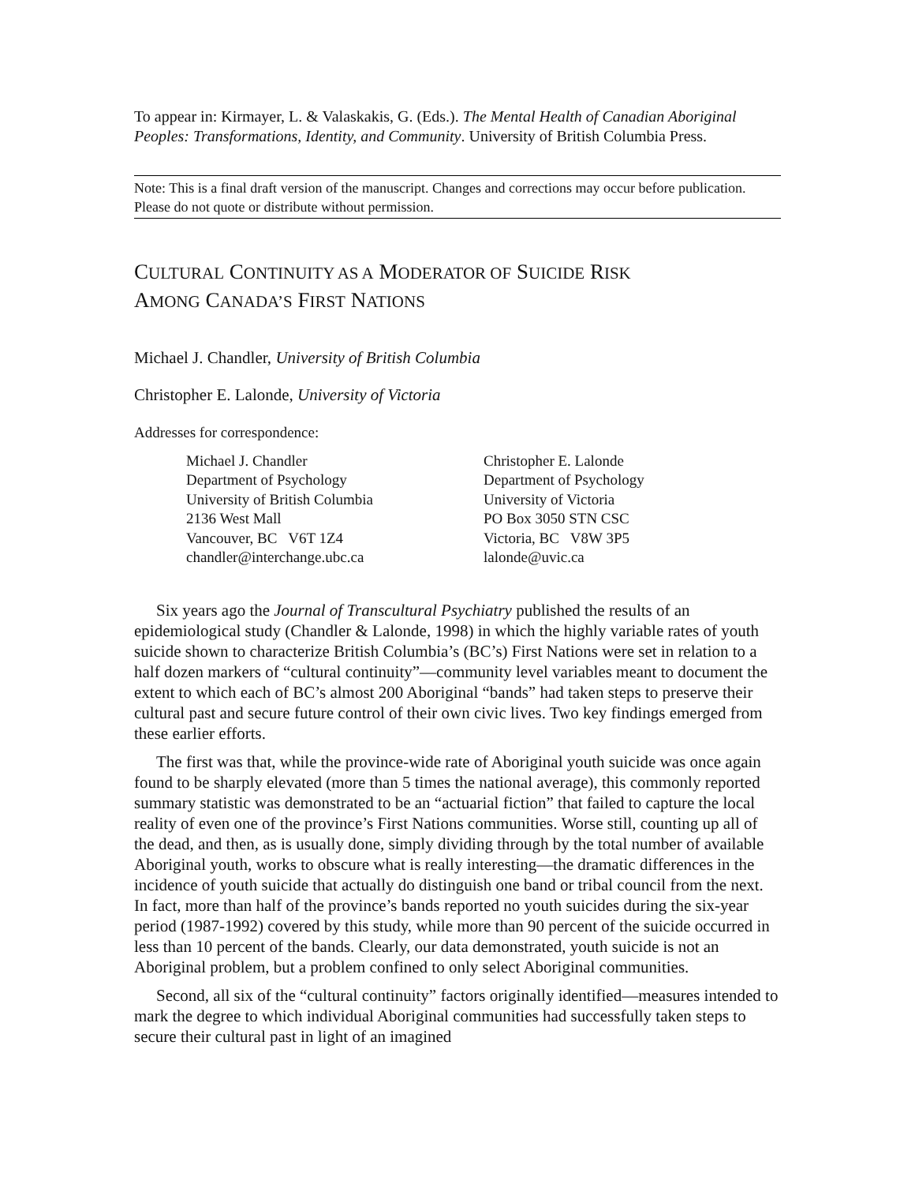To appear in: Kirmayer, L. & Valaskakis, G. (Eds.). The Mental Health of Canadian Aboriginal Peoples: Transformations, Identity, and Community. University of British Columbia Press.
Note: This is a final draft version of the manuscript. Changes and corrections may occur before publication. Please do not quote or distribute without permission.
CULTURAL CONTINUITY AS A MODERATOR OF SUICIDE RISK
AMONG CANADA’S FIRST NATIONS
Michael J. Chandler, University of British Columbia
Christopher E. Lalonde, University of Victoria
Addresses for correspondence:
Michael J. Chandler
Department of Psychology
University of British Columbia
2136 West Mall
Vancouver, BC V6T 1Z4
chandler@interchange.ubc.ca
Christopher E. Lalonde
Department of Psychology
University of Victoria
PO Box 3050 STN CSC
Victoria, BC V8W 3P5
lalonde@uvic.ca
Six years ago the Journal of Transcultural Psychiatry published the results of an epidemiological study (Chandler & Lalonde, 1998) in which the highly variable rates of youth suicide shown to characterize British Columbia’s (BC’s) First Nations were set in relation to a half dozen markers of “cultural continuity”—community level variables meant to document the extent to which each of BC’s almost 200 Aboriginal “bands” had taken steps to preserve their cultural past and secure future control of their own civic lives. Two key findings emerged from these earlier efforts.
The first was that, while the province-wide rate of Aboriginal youth suicide was once again found to be sharply elevated (more than 5 times the national average), this commonly reported summary statistic was demonstrated to be an “actuarial fiction” that failed to capture the local reality of even one of the province’s First Nations communities. Worse still, counting up all of the dead, and then, as is usually done, simply dividing through by the total number of available Aboriginal youth, works to obscure what is really interesting—the dramatic differences in the incidence of youth suicide that actually do distinguish one band or tribal council from the next. In fact, more than half of the province’s bands reported no youth suicides during the six-year period (1987-1992) covered by this study, while more than 90 percent of the suicide occurred in less than 10 percent of the bands. Clearly, our data demonstrated, youth suicide is not an Aboriginal problem, but a problem confined to only select Aboriginal communities.
Second, all six of the “cultural continuity” factors originally identified—measures intended to mark the degree to which individual Aboriginal communities had successfully taken steps to secure their cultural past in light of an imagined